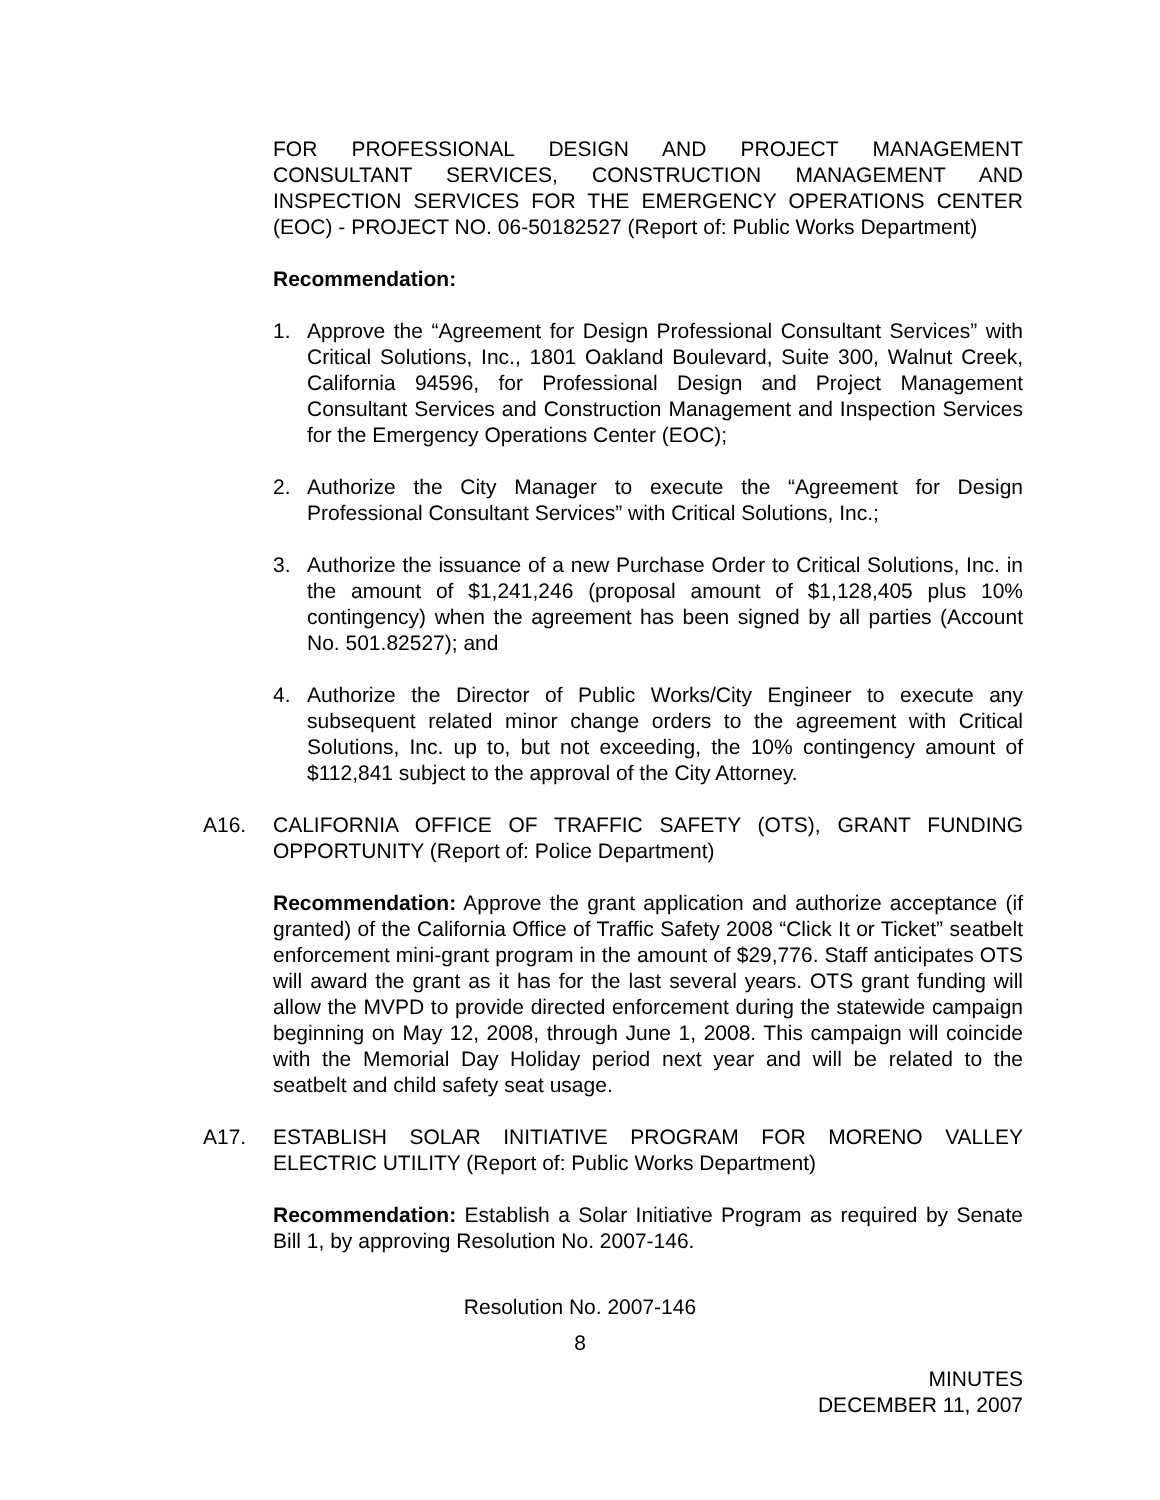FOR PROFESSIONAL DESIGN AND PROJECT MANAGEMENT CONSULTANT SERVICES, CONSTRUCTION MANAGEMENT AND INSPECTION SERVICES FOR THE EMERGENCY OPERATIONS CENTER (EOC) - PROJECT NO. 06-50182527 (Report of: Public Works Department)
Recommendation:
1. Approve the “Agreement for Design Professional Consultant Services” with Critical Solutions, Inc., 1801 Oakland Boulevard, Suite 300, Walnut Creek, California 94596, for Professional Design and Project Management Consultant Services and Construction Management and Inspection Services for the Emergency Operations Center (EOC);
2. Authorize the City Manager to execute the “Agreement for Design Professional Consultant Services” with Critical Solutions, Inc.;
3. Authorize the issuance of a new Purchase Order to Critical Solutions, Inc. in the amount of $1,241,246 (proposal amount of $1,128,405 plus 10% contingency) when the agreement has been signed by all parties (Account No. 501.82527); and
4. Authorize the Director of Public Works/City Engineer to execute any subsequent related minor change orders to the agreement with Critical Solutions, Inc. up to, but not exceeding, the 10% contingency amount of $112,841 subject to the approval of the City Attorney.
A16. CALIFORNIA OFFICE OF TRAFFIC SAFETY (OTS), GRANT FUNDING OPPORTUNITY (Report of: Police Department)
Recommendation: Approve the grant application and authorize acceptance (if granted) of the California Office of Traffic Safety 2008 “Click It or Ticket” seatbelt enforcement mini-grant program in the amount of $29,776. Staff anticipates OTS will award the grant as it has for the last several years. OTS grant funding will allow the MVPD to provide directed enforcement during the statewide campaign beginning on May 12, 2008, through June 1, 2008. This campaign will coincide with the Memorial Day Holiday period next year and will be related to the seatbelt and child safety seat usage.
A17. ESTABLISH SOLAR INITIATIVE PROGRAM FOR MORENO VALLEY ELECTRIC UTILITY (Report of: Public Works Department)
Recommendation: Establish a Solar Initiative Program as required by Senate Bill 1, by approving Resolution No. 2007-146.
Resolution No. 2007-146
8
MINUTES
DECEMBER 11, 2007